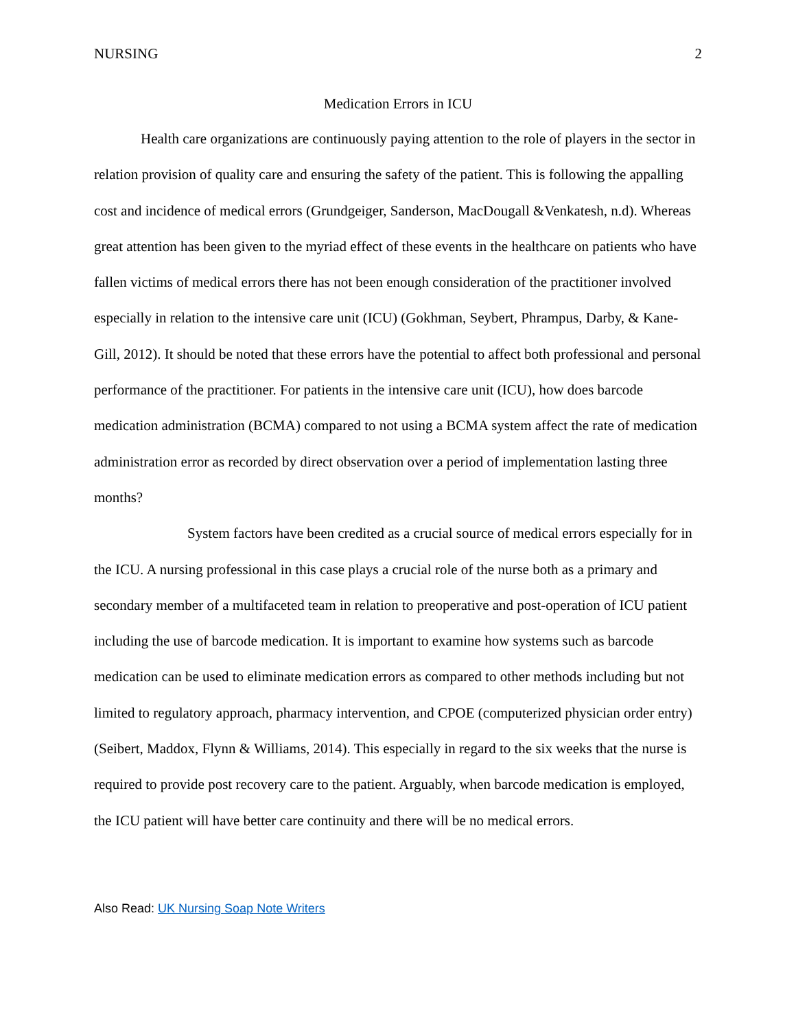NURSING 2
Medication Errors in ICU
Health care organizations are continuously paying attention to the role of players in the sector in relation provision of quality care and ensuring the safety of the patient. This is following the appalling cost and incidence of medical errors (Grundgeiger, Sanderson, MacDougall &Venkatesh, n.d). Whereas great attention has been given to the myriad effect of these events in the healthcare on patients who have fallen victims of medical errors there has not been enough consideration of the practitioner involved especially in relation to the intensive care unit (ICU) (Gokhman, Seybert, Phrampus, Darby, & Kane-Gill, 2012). It should be noted that these errors have the potential to affect both professional and personal performance of the practitioner. For patients in the intensive care unit (ICU), how does barcode medication administration (BCMA) compared to not using a BCMA system affect the rate of medication administration error as recorded by direct observation over a period of implementation lasting three months?
System factors have been credited as a crucial source of medical errors especially for in the ICU. A nursing professional in this case plays a crucial role of the nurse both as a primary and secondary member of a multifaceted team in relation to preoperative and post-operation of ICU patient including the use of barcode medication. It is important to examine how systems such as barcode medication can be used to eliminate medication errors as compared to other methods including but not limited to regulatory approach, pharmacy intervention, and CPOE (computerized physician order entry) (Seibert, Maddox, Flynn & Williams, 2014). This especially in regard to the six weeks that the nurse is required to provide post recovery care to the patient. Arguably, when barcode medication is employed, the ICU patient will have better care continuity and there will be no medical errors.
Also Read: UK Nursing Soap Note Writers